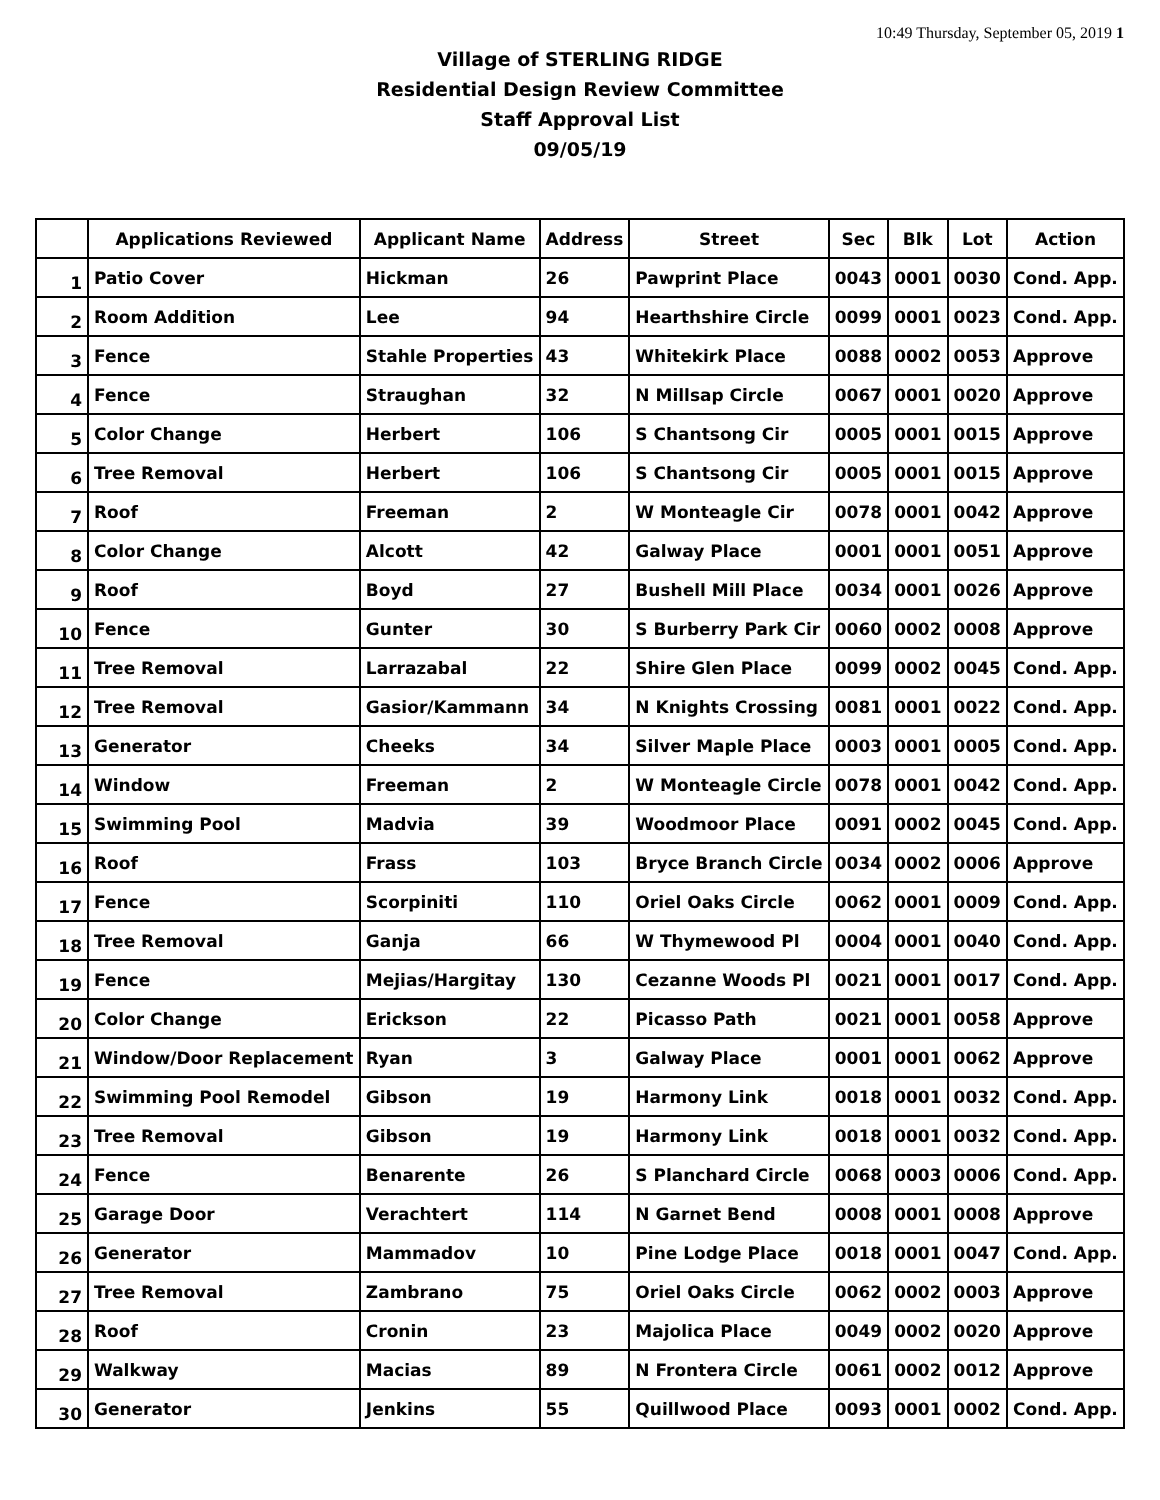10:49 Thursday, September 05, 2019 1
Village of STERLING RIDGE
Residential Design Review Committee
Staff Approval List
09/05/19
| | Applications Reviewed | Applicant Name | Address | Street | Sec | Blk | Lot | Action |
| --- | --- | --- | --- | --- | --- | --- | --- | --- |
| 1 | Patio Cover | Hickman | 26 | Pawprint Place | 0043 | 0001 | 0030 | Cond. App. |
| 2 | Room Addition | Lee | 94 | Hearthshire Circle | 0099 | 0001 | 0023 | Cond. App. |
| 3 | Fence | Stahle Properties | 43 | Whitekirk Place | 0088 | 0002 | 0053 | Approve |
| 4 | Fence | Straughan | 32 | N Millsap Circle | 0067 | 0001 | 0020 | Approve |
| 5 | Color Change | Herbert | 106 | S Chantsong Cir | 0005 | 0001 | 0015 | Approve |
| 6 | Tree Removal | Herbert | 106 | S Chantsong Cir | 0005 | 0001 | 0015 | Approve |
| 7 | Roof | Freeman | 2 | W Monteagle Cir | 0078 | 0001 | 0042 | Approve |
| 8 | Color Change | Alcott | 42 | Galway Place | 0001 | 0001 | 0051 | Approve |
| 9 | Roof | Boyd | 27 | Bushell Mill Place | 0034 | 0001 | 0026 | Approve |
| 10 | Fence | Gunter | 30 | S Burberry Park Cir | 0060 | 0002 | 0008 | Approve |
| 11 | Tree Removal | Larrazabal | 22 | Shire Glen Place | 0099 | 0002 | 0045 | Cond. App. |
| 12 | Tree Removal | Gasior/Kammann | 34 | N Knights Crossing | 0081 | 0001 | 0022 | Cond. App. |
| 13 | Generator | Cheeks | 34 | Silver Maple Place | 0003 | 0001 | 0005 | Cond. App. |
| 14 | Window | Freeman | 2 | W Monteagle Circle | 0078 | 0001 | 0042 | Cond. App. |
| 15 | Swimming Pool | Madvia | 39 | Woodmoor Place | 0091 | 0002 | 0045 | Cond. App. |
| 16 | Roof | Frass | 103 | Bryce Branch Circle | 0034 | 0002 | 0006 | Approve |
| 17 | Fence | Scorpiniti | 110 | Oriel Oaks Circle | 0062 | 0001 | 0009 | Cond. App. |
| 18 | Tree Removal | Ganja | 66 | W Thymewood Pl | 0004 | 0001 | 0040 | Cond. App. |
| 19 | Fence | Mejias/Hargitay | 130 | Cezanne Woods Pl | 0021 | 0001 | 0017 | Cond. App. |
| 20 | Color Change | Erickson | 22 | Picasso Path | 0021 | 0001 | 0058 | Approve |
| 21 | Window/Door Replacement | Ryan | 3 | Galway Place | 0001 | 0001 | 0062 | Approve |
| 22 | Swimming Pool Remodel | Gibson | 19 | Harmony Link | 0018 | 0001 | 0032 | Cond. App. |
| 23 | Tree Removal | Gibson | 19 | Harmony Link | 0018 | 0001 | 0032 | Cond. App. |
| 24 | Fence | Benarente | 26 | S Planchard Circle | 0068 | 0003 | 0006 | Cond. App. |
| 25 | Garage Door | Verachtert | 114 | N Garnet Bend | 0008 | 0001 | 0008 | Approve |
| 26 | Generator | Mammadov | 10 | Pine Lodge Place | 0018 | 0001 | 0047 | Cond. App. |
| 27 | Tree Removal | Zambrano | 75 | Oriel Oaks Circle | 0062 | 0002 | 0003 | Approve |
| 28 | Roof | Cronin | 23 | Majolica Place | 0049 | 0002 | 0020 | Approve |
| 29 | Walkway | Macias | 89 | N Frontera Circle | 0061 | 0002 | 0012 | Approve |
| 30 | Generator | Jenkins | 55 | Quillwood Place | 0093 | 0001 | 0002 | Cond. App. |